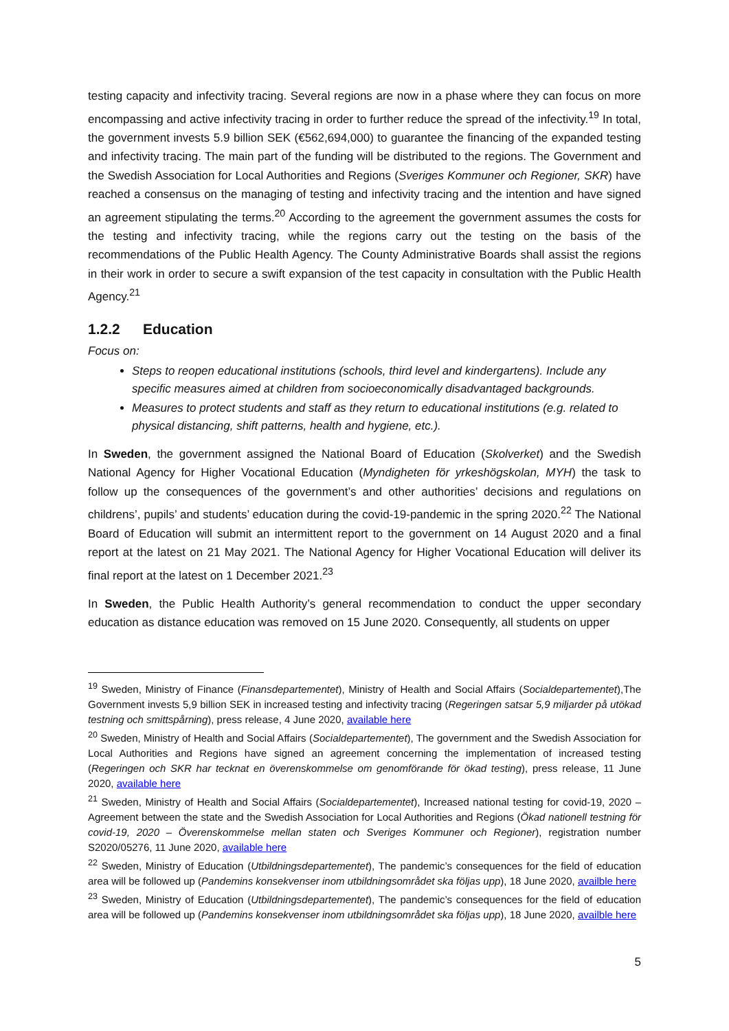testing capacity and infectivity tracing. Several regions are now in a phase where they can focus on more encompassing and active infectivity tracing in order to further reduce the spread of the infectivity.<sup>19</sup> In total, the government invests 5.9 billion SEK (€562,694,000) to guarantee the financing of the expanded testing and infectivity tracing. The main part of the funding will be distributed to the regions. The Government and the Swedish Association for Local Authorities and Regions (Sveriges Kommuner och Regioner, SKR) have reached a consensus on the managing of testing and infectivity tracing and the intention and have signed an agreement stipulating the terms.<sup>20</sup> According to the agreement the government assumes the costs for the testing and infectivity tracing, while the regions carry out the testing on the basis of the recommendations of the Public Health Agency. The County Administrative Boards shall assist the regions in their work in order to secure a swift expansion of the test capacity in consultation with the Public Health Agency.<sup>21</sup>
1.2.2 Education
Focus on:
Steps to reopen educational institutions (schools, third level and kindergartens). Include any specific measures aimed at children from socioeconomically disadvantaged backgrounds.
Measures to protect students and staff as they return to educational institutions (e.g. related to physical distancing, shift patterns, health and hygiene, etc.).
In Sweden, the government assigned the National Board of Education (Skolverket) and the Swedish National Agency for Higher Vocational Education (Myndigheten för yrkeshögskolan, MYH) the task to follow up the consequences of the government’s and other authorities’ decisions and regulations on childrens’, pupils’ and students’ education during the covid-19-pandemic in the spring 2020.<sup>22</sup> The National Board of Education will submit an intermittent report to the government on 14 August 2020 and a final report at the latest on 21 May 2021. The National Agency for Higher Vocational Education will deliver its final report at the latest on 1 December 2021.<sup>23</sup>
In Sweden, the Public Health Authority’s general recommendation to conduct the upper secondary education as distance education was removed on 15 June 2020. Consequently, all students on upper
<sup>19</sup> Sweden, Ministry of Finance (Finansdepartementet), Ministry of Health and Social Affairs (Socialdepartementet),The Government invests 5,9 billion SEK in increased testing and infectivity tracing (Regeringen satsar 5,9 miljarder på utökad testning och smittspårning), press release, 4 June 2020, available here
<sup>20</sup> Sweden, Ministry of Health and Social Affairs (Socialdepartementet), The government and the Swedish Association for Local Authorities and Regions have signed an agreement concerning the implementation of increased testing (Regeringen och SKR har tecknat en överenskommelse om genomförande för ökad testing), press release, 11 June 2020, available here
<sup>21</sup> Sweden, Ministry of Health and Social Affairs (Socialdepartementet), Increased national testing for covid-19, 2020 – Agreement between the state and the Swedish Association for Local Authorities and Regions (Ökad nationell testning för covid-19, 2020 – Överenskommelse mellan staten och Sveriges Kommuner och Regioner), registration number S2020/05276, 11 June 2020, available here
<sup>22</sup> Sweden, Ministry of Education (Utbildningsdepartementet), The pandemic’s consequences for the field of education area will be followed up (Pandemins konsekvenser inom utbildningsområdet ska följas upp), 18 June 2020, availble here
<sup>23</sup> Sweden, Ministry of Education (Utbildningsdepartementet), The pandemic’s consequences for the field of education area will be followed up (Pandemins konsekvenser inom utbildningsområdet ska följas upp), 18 June 2020, availble here
5